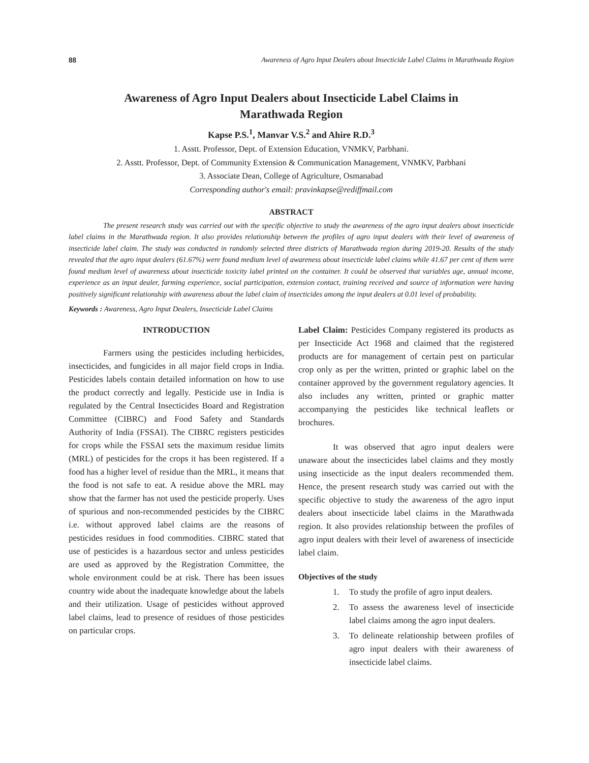88 Awareness of Agro Input Dealers about Insecticide Label Claims in Marathwada Region
Awareness of Agro Input Dealers about Insecticide Label Claims in
Marathwada Region
Kapse P.S.<sup>1</sup>, Manvar V.S.<sup>2</sup> and Ahire R.D.<sup>3</sup>
1. Asstt. Professor, Dept. of Extension Education, VNMKV, Parbhani.
2. Asstt. Professor, Dept. of Community Extension & Communication Management, VNMKV, Parbhani
3. Associate Dean, College of Agriculture, Osmanabad
Corresponding author's email: pravinkapse@rediffmail.com
ABSTRACT
The present research study was carried out with the specific objective to study the awareness of the agro input dealers about insecticide label claims in the Marathwada region. It also provides relationship between the profiles of agro input dealers with their level of awareness of insecticide label claim. The study was conducted in randomly selected three districts of Marathwada region during 2019-20. Results of the study revealed that the agro input dealers (61.67%) were found medium level of awareness about insecticide label claims while 41.67 per cent of them were found medium level of awareness about insecticide toxicity label printed on the container. It could be observed that variables age, annual income, experience as an input dealer, farming experience, social participation, extension contact, training received and source of information were having positively significant relationship with awareness about the label claim of insecticides among the input dealers at 0.01 level of probability.
Keywords : Awareness, Agro Input Dealers, Insecticide Label Claims
INTRODUCTION
Farmers using the pesticides including herbicides, insecticides, and fungicides in all major field crops in India. Pesticides labels contain detailed information on how to use the product correctly and legally. Pesticide use in India is regulated by the Central Insecticides Board and Registration Committee (CIBRC) and Food Safety and Standards Authority of India (FSSAI). The CIBRC registers pesticides for crops while the FSSAI sets the maximum residue limits (MRL) of pesticides for the crops it has been registered. If a food has a higher level of residue than the MRL, it means that the food is not safe to eat. A residue above the MRL may show that the farmer has not used the pesticide properly. Uses of spurious and non-recommended pesticides by the CIBRC i.e. without approved label claims are the reasons of pesticides residues in food commodities. CIBRC stated that use of pesticides is a hazardous sector and unless pesticides are used as approved by the Registration Committee, the whole environment could be at risk. There has been issues country wide about the inadequate knowledge about the labels and their utilization. Usage of pesticides without approved label claims, lead to presence of residues of those pesticides on particular crops.
Label Claim: Pesticides Company registered its products as per Insecticide Act 1968 and claimed that the registered products are for management of certain pest on particular crop only as per the written, printed or graphic label on the container approved by the government regulatory agencies. It also includes any written, printed or graphic matter accompanying the pesticides like technical leaflets or brochures.
It was observed that agro input dealers were unaware about the insecticides label claims and they mostly using insecticide as the input dealers recommended them. Hence, the present research study was carried out with the specific objective to study the awareness of the agro input dealers about insecticide label claims in the Marathwada region. It also provides relationship between the profiles of agro input dealers with their level of awareness of insecticide label claim.
Objectives of the study
1. To study the profile of agro input dealers.
2. To assess the awareness level of insecticide label claims among the agro input dealers.
3. To delineate relationship between profiles of agro input dealers with their awareness of insecticide label claims.